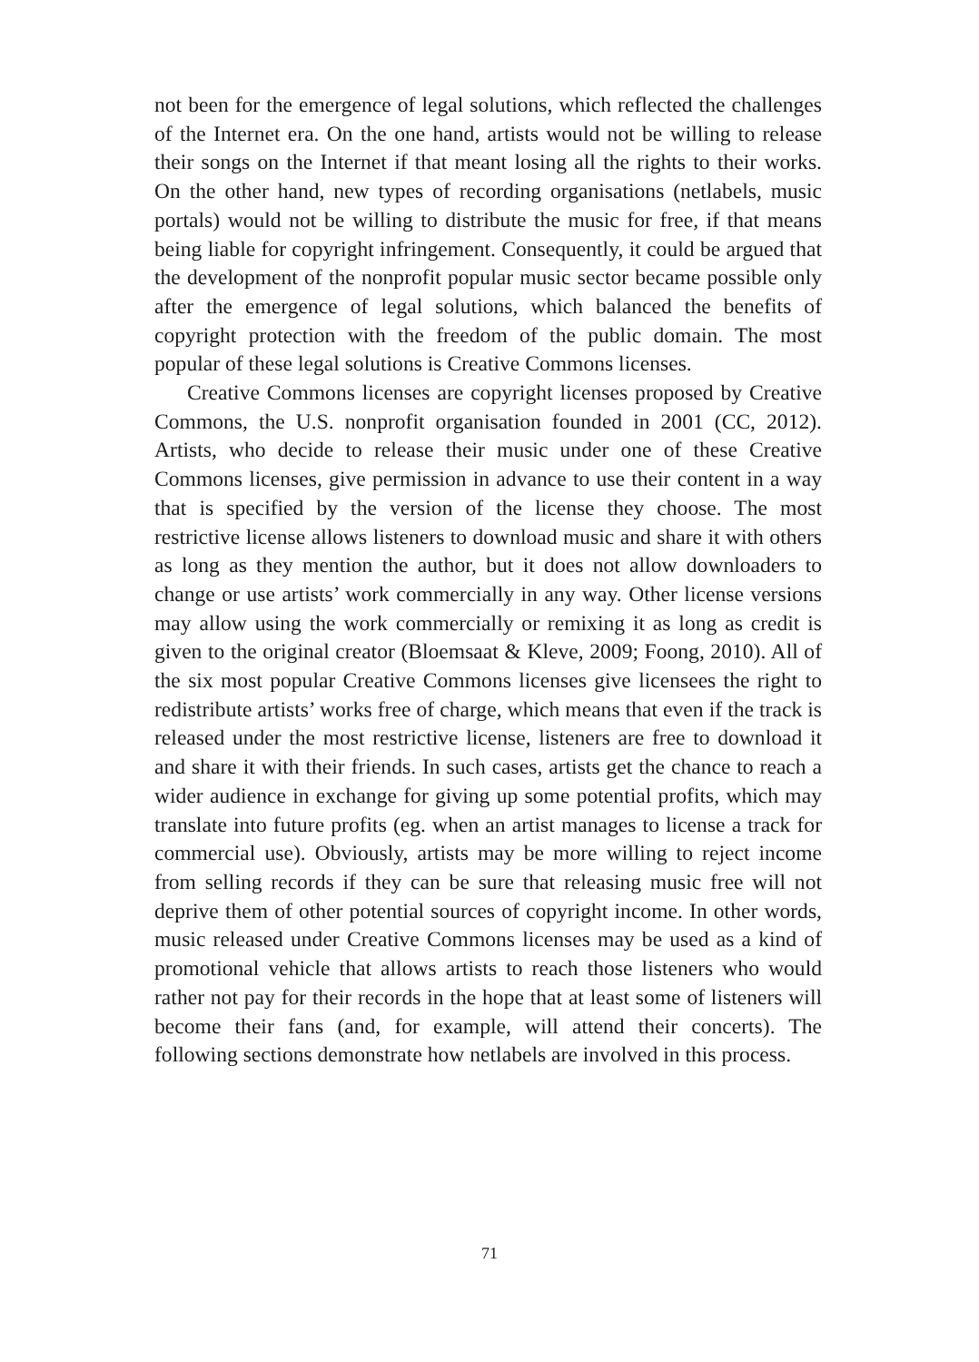not been for the emergence of legal solutions, which reflected the challenges of the Internet era. On the one hand, artists would not be willing to release their songs on the Internet if that meant losing all the rights to their works. On the other hand, new types of recording organisations (netlabels, music portals) would not be willing to distribute the music for free, if that means being liable for copyright infringement. Consequently, it could be argued that the development of the nonprofit popular music sector became possible only after the emergence of legal solutions, which balanced the benefits of copyright protection with the freedom of the public domain. The most popular of these legal solutions is Creative Commons licenses.
Creative Commons licenses are copyright licenses proposed by Creative Commons, the U.S. nonprofit organisation founded in 2001 (CC, 2012). Artists, who decide to release their music under one of these Creative Commons licenses, give permission in advance to use their content in a way that is specified by the version of the license they choose. The most restrictive license allows listeners to download music and share it with others as long as they mention the author, but it does not allow downloaders to change or use artists’ work commercially in any way. Other license versions may allow using the work commercially or remixing it as long as credit is given to the original creator (Bloemsaat & Kleve, 2009; Foong, 2010). All of the six most popular Creative Commons licenses give licensees the right to redistribute artists’ works free of charge, which means that even if the track is released under the most restrictive license, listeners are free to download it and share it with their friends. In such cases, artists get the chance to reach a wider audience in exchange for giving up some potential profits, which may translate into future profits (eg. when an artist manages to license a track for commercial use). Obviously, artists may be more willing to reject income from selling records if they can be sure that releasing music free will not deprive them of other potential sources of copyright income. In other words, music released under Creative Commons licenses may be used as a kind of promotional vehicle that allows artists to reach those listeners who would rather not pay for their records in the hope that at least some of listeners will become their fans (and, for example, will attend their concerts). The following sections demonstrate how netlabels are involved in this process.
71